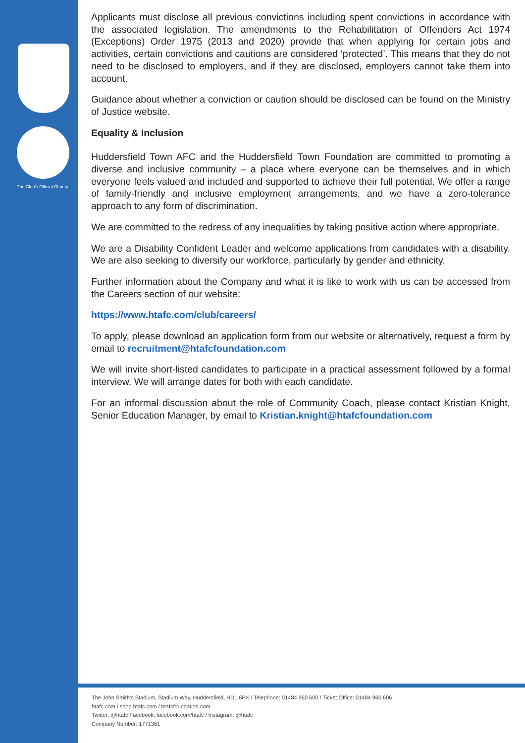The Club's Official Charity
Applicants must disclose all previous convictions including spent convictions in accordance with the associated legislation. The amendments to the Rehabilitation of Offenders Act 1974 (Exceptions) Order 1975 (2013 and 2020) provide that when applying for certain jobs and activities, certain convictions and cautions are considered ‘protected’. This means that they do not need to be disclosed to employers, and if they are disclosed, employers cannot take them into account.
Guidance about whether a conviction or caution should be disclosed can be found on the Ministry of Justice website.
Equality & Inclusion
Huddersfield Town AFC and the Huddersfield Town Foundation are committed to promoting a diverse and inclusive community – a place where everyone can be themselves and in which everyone feels valued and included and supported to achieve their full potential. We offer a range of family-friendly and inclusive employment arrangements, and we have a zero-tolerance approach to any form of discrimination.
We are committed to the redress of any inequalities by taking positive action where appropriate.
We are a Disability Confident Leader and welcome applications from candidates with a disability. We are also seeking to diversify our workforce, particularly by gender and ethnicity.
Further information about the Company and what it is like to work with us can be accessed from the Careers section of our website:
https://www.htafc.com/club/careers/
To apply, please download an application form from our website or alternatively, request a form by email to recruitment@htafcfoundation.com
We will invite short-listed candidates to participate in a practical assessment followed by a formal interview. We will arrange dates for both with each candidate.
For an informal discussion about the role of Community Coach, please contact Kristian Knight, Senior Education Manager, by email to Kristian.knight@htafcfoundation.com
The John Smith's Stadium, Stadium Way, Huddersfield, HD1 6PX / Telephone: 01484 960 600 / Ticket Office: 01484 960 606
htafc.com / shop.htafc.com / htafcfoundation.com
Twitter: @htafc Facebook: facebook.com/htafc / Instagram: @htafc
Company Number: 1771361